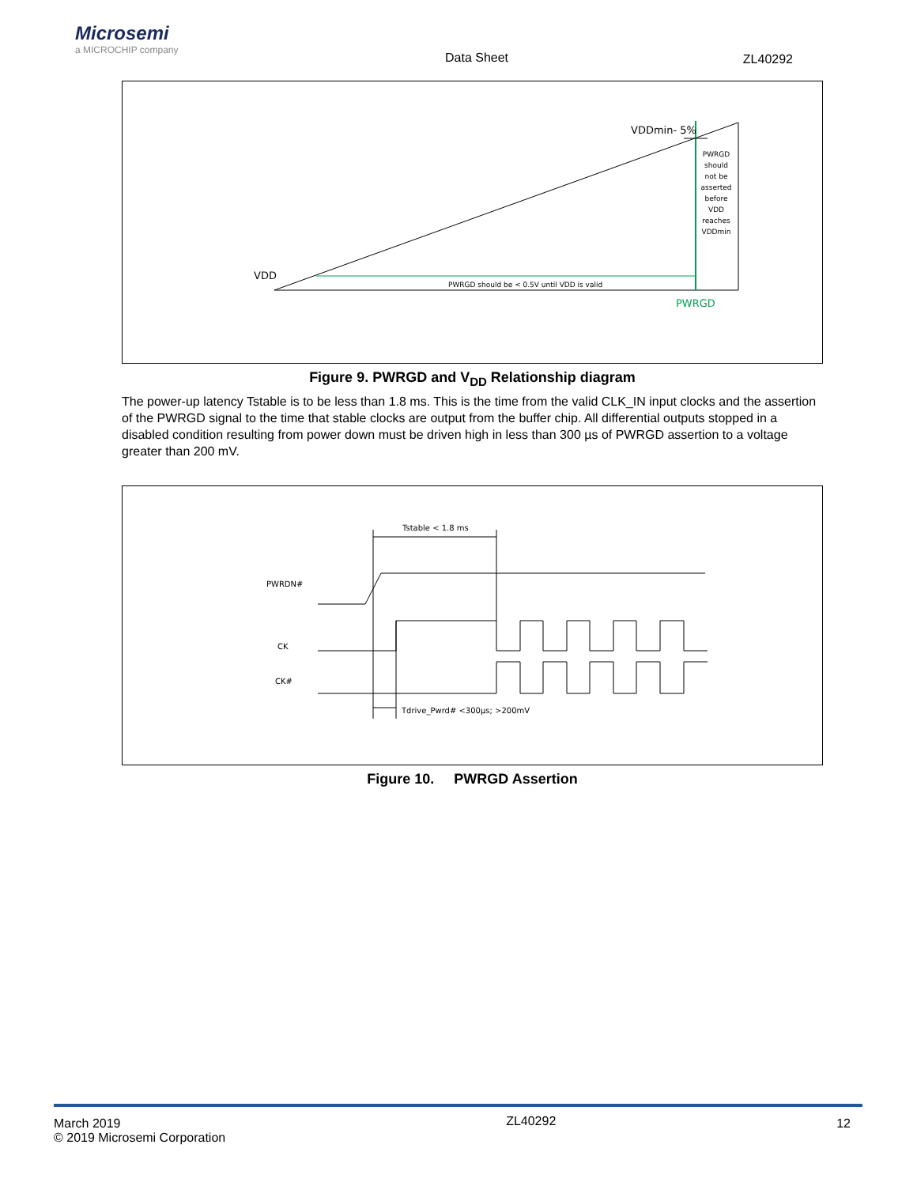Microsemi
a MICROCHIP company
Data Sheet ZL40292
VDDmin- 5%
VDD
PWRGD should be < 0.5V until VDD is valid
PWRGD
PWRGD
should
not be
asserted
before
VDD
reaches
VDDmin
Figure 9. PWRGD and V<sub>DD</sub> Relationship diagram
The power-up latency Tstable is to be less than 1.8 ms. This is the time from the valid CLK_IN input clocks and the assertion of the PWRGD signal to the time that stable clocks are output from the buffer chip. All differential outputs stopped in a disabled condition resulting from power down must be driven high in less than 300 µs of PWRGD assertion to a voltage greater than 200 mV.
PWRDN#
CK
CK#
Tstable < 1.8 ms
Tdrive_Pwrd# <300µs; >200mV
Figure 10. PWRGD Assertion
March 2019
© 2019 Microsemi Corporation
ZL40292
12